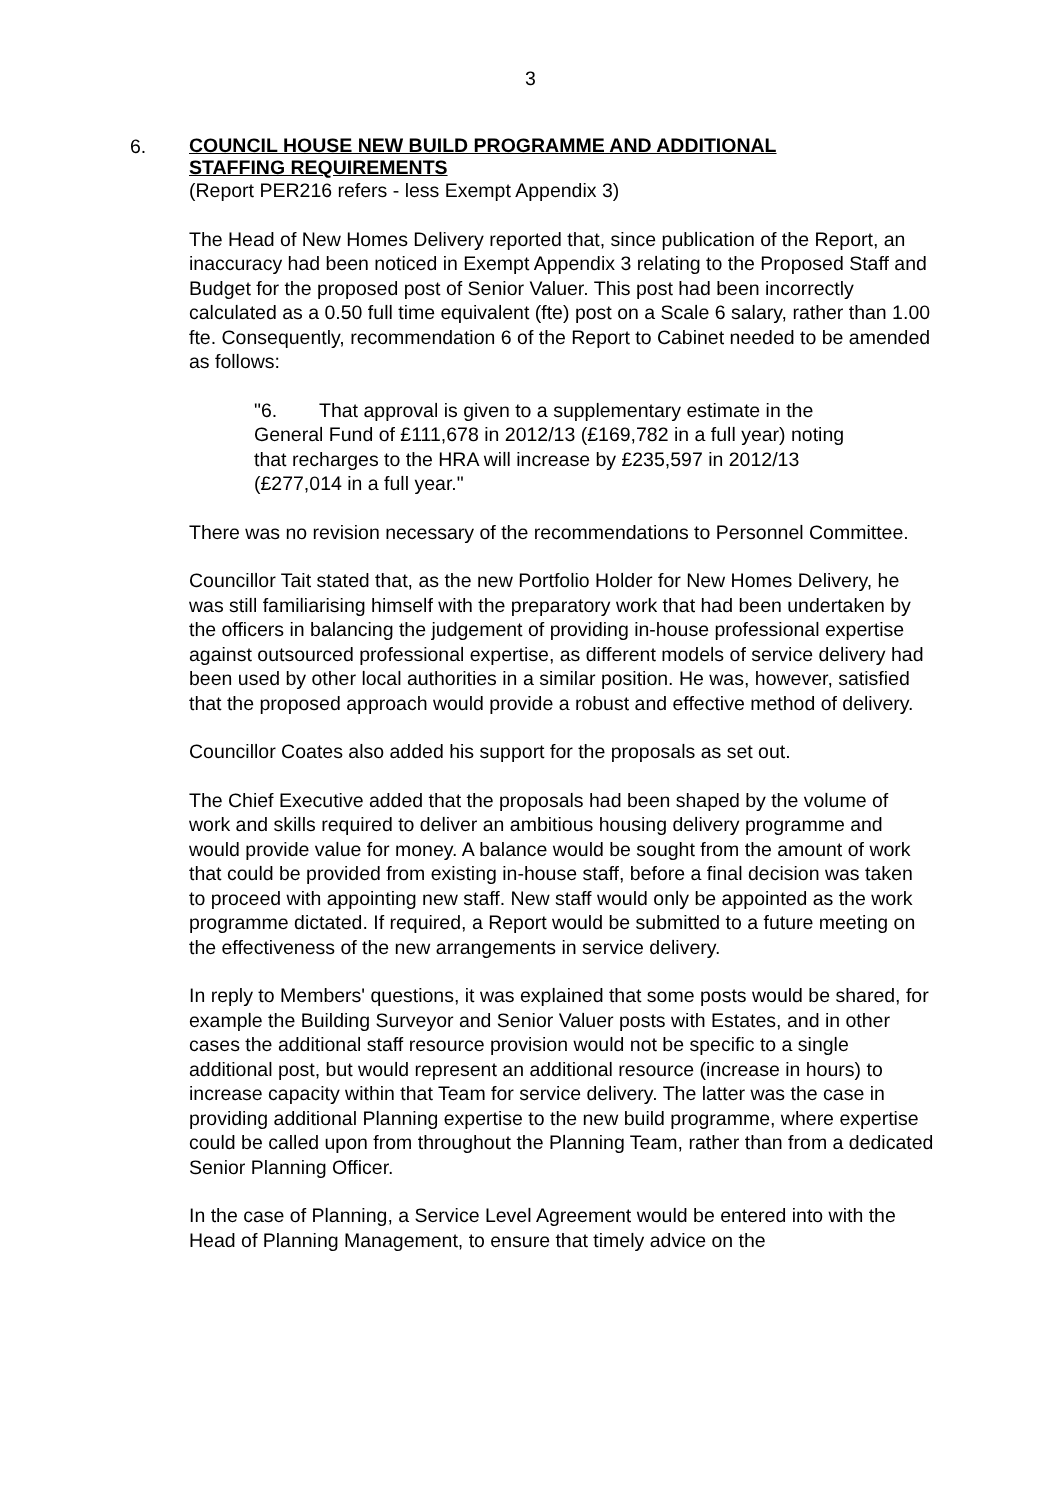3
6.
COUNCIL HOUSE NEW BUILD PROGRAMME AND ADDITIONAL
STAFFING REQUIREMENTS
(Report PER216 refers - less Exempt Appendix 3)
The Head of New Homes Delivery reported that, since publication of the Report, an inaccuracy had been noticed in Exempt Appendix 3 relating to the Proposed Staff and Budget for the proposed post of Senior Valuer. This post had been incorrectly calculated as a 0.50 full time equivalent (fte) post on a Scale 6 salary, rather than 1.00 fte. Consequently, recommendation 6 of the Report to Cabinet needed to be amended as follows:
"6. That approval is given to a supplementary estimate in the General Fund of £111,678 in 2012/13 (£169,782 in a full year) noting that recharges to the HRA will increase by £235,597 in 2012/13 (£277,014 in a full year."
There was no revision necessary of the recommendations to Personnel Committee.
Councillor Tait stated that, as the new Portfolio Holder for New Homes Delivery, he was still familiarising himself with the preparatory work that had been undertaken by the officers in balancing the judgement of providing in-house professional expertise against outsourced professional expertise, as different models of service delivery had been used by other local authorities in a similar position. He was, however, satisfied that the proposed approach would provide a robust and effective method of delivery.
Councillor Coates also added his support for the proposals as set out.
The Chief Executive added that the proposals had been shaped by the volume of work and skills required to deliver an ambitious housing delivery programme and would provide value for money. A balance would be sought from the amount of work that could be provided from existing in-house staff, before a final decision was taken to proceed with appointing new staff. New staff would only be appointed as the work programme dictated. If required, a Report would be submitted to a future meeting on the effectiveness of the new arrangements in service delivery.
In reply to Members' questions, it was explained that some posts would be shared, for example the Building Surveyor and Senior Valuer posts with Estates, and in other cases the additional staff resource provision would not be specific to a single additional post, but would represent an additional resource (increase in hours) to increase capacity within that Team for service delivery. The latter was the case in providing additional Planning expertise to the new build programme, where expertise could be called upon from throughout the Planning Team, rather than from a dedicated Senior Planning Officer.
In the case of Planning, a Service Level Agreement would be entered into with the Head of Planning Management, to ensure that timely advice on the